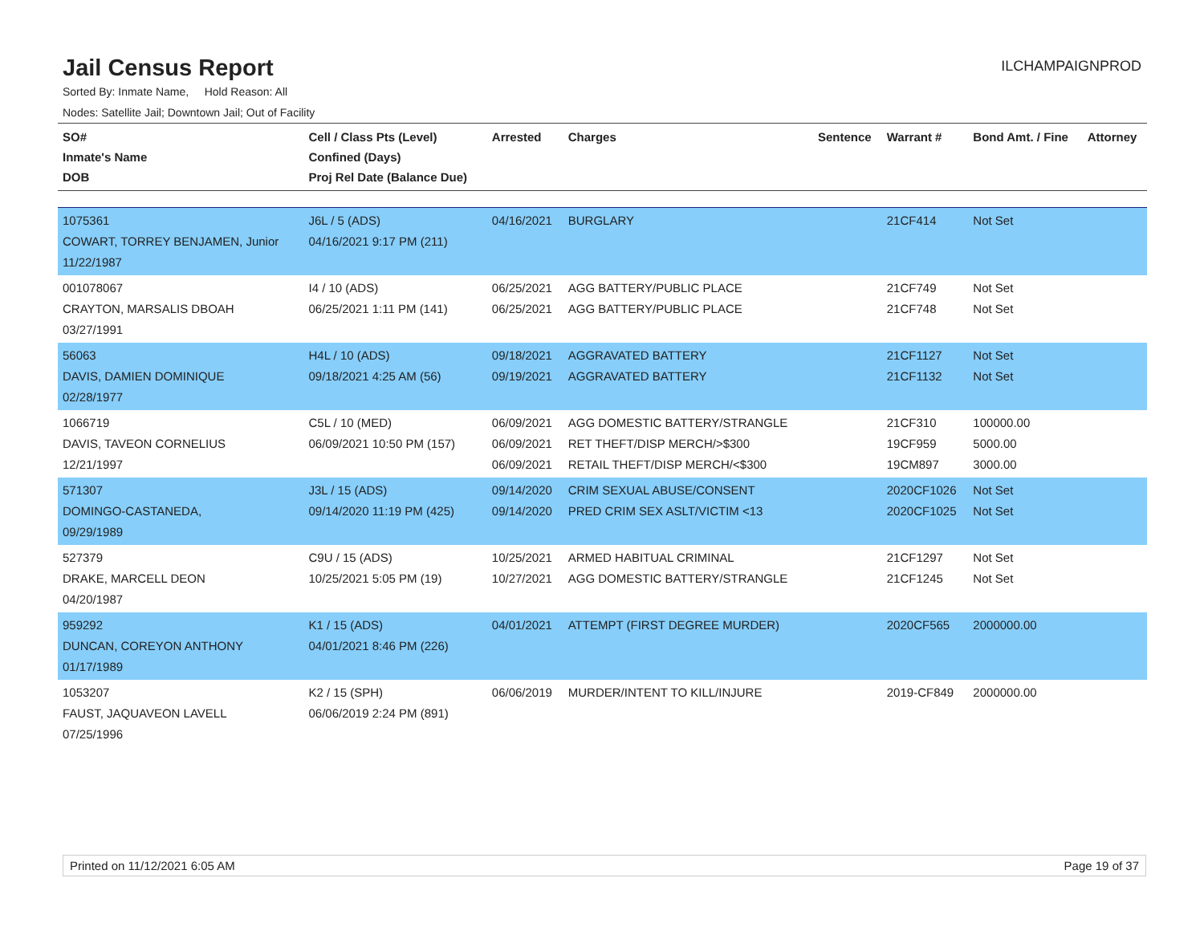Jail Census Report
ILCHAMPAIGNPROD
Sorted By: Inmate Name, Hold Reason: All
Nodes: Satellite Jail; Downtown Jail; Out of Facility
| SO# Inmate's Name DOB | Cell / Class Pts (Level) Confined (Days) Proj Rel Date (Balance Due) | Arrested | Charges | Sentence | Warrant # | Bond Amt. / Fine | Attorney |
| --- | --- | --- | --- | --- | --- | --- | --- |
| 1075361 COWART, TORREY BENJAMEN, Junior 11/22/1987 | J6L / 5 (ADS) 04/16/2021 9:17 PM (211) | 04/16/2021 | BURGLARY | | 21CF414 | Not Set | |
| 001078067 CRAYTON, MARSALIS DBOAH 03/27/1991 | I4 / 10 (ADS) 06/25/2021 1:11 PM (141) | 06/25/2021 06/25/2021 | AGG BATTERY/PUBLIC PLACE AGG BATTERY/PUBLIC PLACE | | 21CF749 21CF748 | Not Set Not Set | |
| 56063 DAVIS, DAMIEN DOMINIQUE 02/28/1977 | H4L / 10 (ADS) 09/18/2021 4:25 AM (56) | 09/18/2021 09/19/2021 | AGGRAVATED BATTERY AGGRAVATED BATTERY | | 21CF1127 21CF1132 | Not Set Not Set | |
| 1066719 DAVIS, TAVEON CORNELIUS 12/21/1997 | C5L / 10 (MED) 06/09/2021 10:50 PM (157) | 06/09/2021 06/09/2021 06/09/2021 | AGG DOMESTIC BATTERY/STRANGLE RET THEFT/DISP MERCH/>$300 RETAIL THEFT/DISP MERCH/<$300 | | 21CF310 19CF959 19CM897 | 100000.00 5000.00 3000.00 | |
| 571307 DOMINGO-CASTANEDA, 09/29/1989 | J3L / 15 (ADS) 09/14/2020 11:19 PM (425) | 09/14/2020 09/14/2020 | CRIM SEXUAL ABUSE/CONSENT PRED CRIM SEX ASLT/VICTIM <13 | | 2020CF1026 2020CF1025 | Not Set Not Set | |
| 527379 DRAKE, MARCELL DEON 04/20/1987 | C9U / 15 (ADS) 10/25/2021 5:05 PM (19) | 10/25/2021 10/27/2021 | ARMED HABITUAL CRIMINAL AGG DOMESTIC BATTERY/STRANGLE | | 21CF1297 21CF1245 | Not Set Not Set | |
| 959292 DUNCAN, COREYON ANTHONY 01/17/1989 | K1 / 15 (ADS) 04/01/2021 8:46 PM (226) | 04/01/2021 | ATTEMPT (FIRST DEGREE MURDER) | | 2020CF565 | 2000000.00 | |
| 1053207 FAUST, JAQUAVEON LAVELL 07/25/1996 | K2 / 15 (SPH) 06/06/2019 2:24 PM (891) | 06/06/2019 | MURDER/INTENT TO KILL/INJURE | | 2019-CF849 | 2000000.00 | |
Printed on 11/12/2021 6:05 AM Page 19 of 37